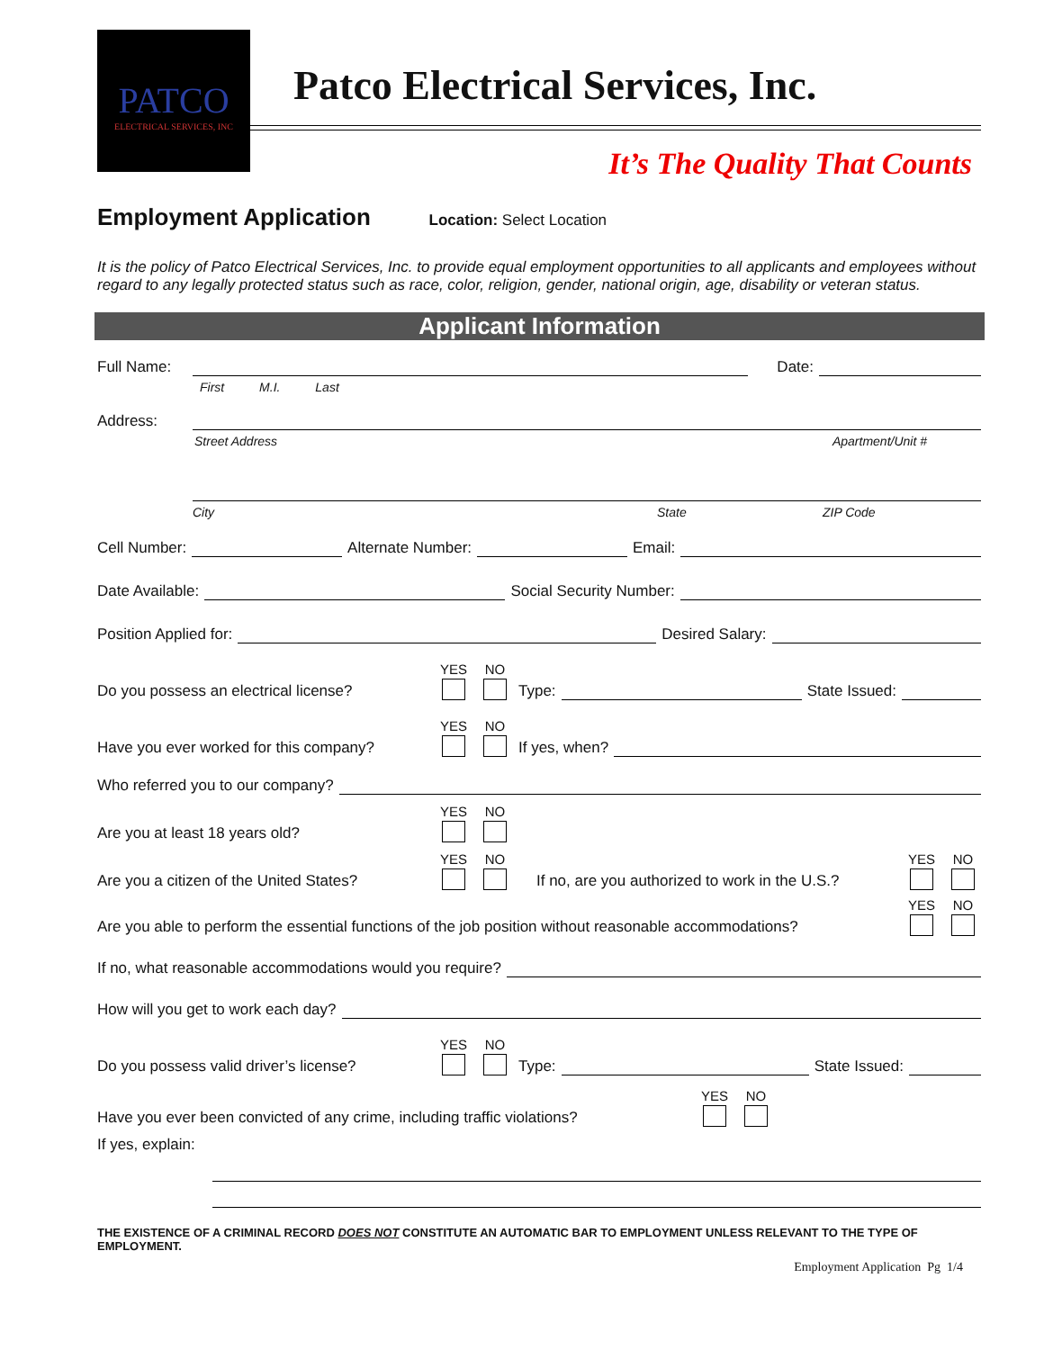PATCO
ELECTRICAL SERVICES, INC
Patco Electrical Services, Inc.
It’s The Quality That Counts
Employment Application Location: Select Location
It is the policy of Patco Electrical Services, Inc. to provide equal employment opportunities to all applicants and employees without regard to any legally protected status such as race, color, religion, gender, national origin, age, disability or veteran status.
Applicant Information
Full Name: Date:
First M.I. Last
Address:
Street Address Apartment/Unit #
City State ZIP Code
Cell Number: Alternate Number: Email:
Date Available: Social Security Number:
Position Applied for: Desired Salary:
Do you possess an electrical license? YES NO Type: State Issued:
Have you ever worked for this company? YES NO If yes, when?
Who referred you to our company?
Are you at least 18 years old? YES NO
Are you a citizen of the United States? YES NO If no, are you authorized to work in the U.S.? YES NO
Are you able to perform the essential functions of the job position without reasonable accommodations? YES NO
If no, what reasonable accommodations would you require?
How will you get to work each day?
Do you possess valid driver’s license? YES NO Type: State Issued:
Have you ever been convicted of any crime, including traffic violations? YES NO
If yes, explain:
THE EXISTENCE OF A CRIMINAL RECORD DOES NOT CONSTITUTE AN AUTOMATIC BAR TO EMPLOYMENT UNLESS RELEVANT TO THE TYPE OF EMPLOYMENT.
Employment Application Pg 1/4